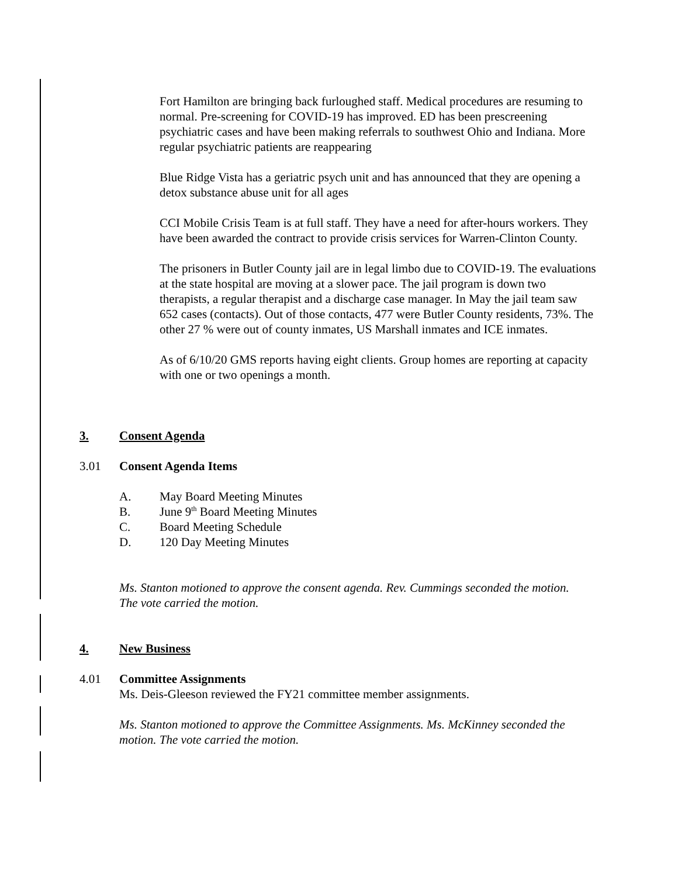Fort Hamilton are bringing back furloughed staff. Medical procedures are resuming to normal. Pre-screening for COVID-19 has improved. ED has been prescreening psychiatric cases and have been making referrals to southwest Ohio and Indiana. More regular psychiatric patients are reappearing
Blue Ridge Vista has a geriatric psych unit and has announced that they are opening a detox substance abuse unit for all ages
CCI Mobile Crisis Team is at full staff. They have a need for after-hours workers. They have been awarded the contract to provide crisis services for Warren-Clinton County.
The prisoners in Butler County jail are in legal limbo due to COVID-19. The evaluations at the state hospital are moving at a slower pace. The jail program is down two therapists, a regular therapist and a discharge case manager. In May the jail team saw 652 cases (contacts). Out of those contacts, 477 were Butler County residents, 73%. The other 27 % were out of county inmates, US Marshall inmates and ICE inmates.
As of 6/10/20 GMS reports having eight clients. Group homes are reporting at capacity with one or two openings a month.
3. Consent Agenda
3.01 Consent Agenda Items
A. May Board Meeting Minutes
B. June 9<sup>th</sup> Board Meeting Minutes
C. Board Meeting Schedule
D. 120 Day Meeting Minutes
Ms. Stanton motioned to approve the consent agenda. Rev. Cummings seconded the motion. The vote carried the motion.
4. New Business
4.01 Committee Assignments
Ms. Deis-Gleeson reviewed the FY21 committee member assignments.
Ms. Stanton motioned to approve the Committee Assignments. Ms. McKinney seconded the motion. The vote carried the motion.